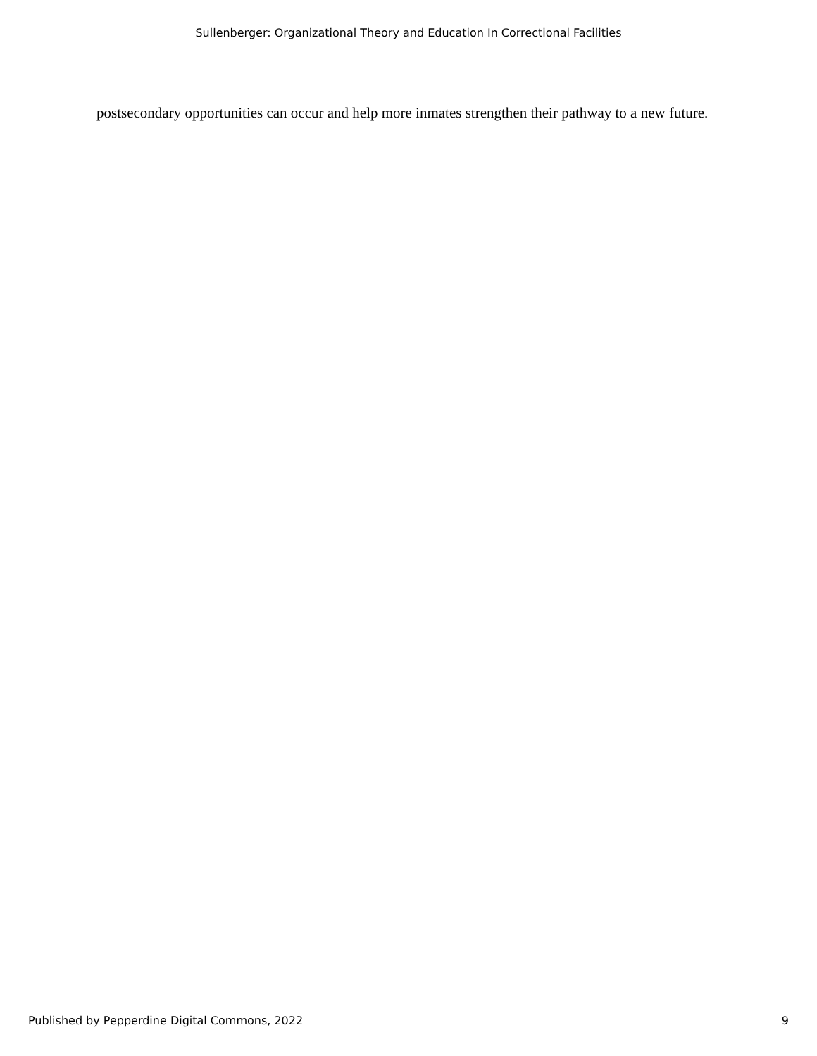Sullenberger: Organizational Theory and Education In Correctional Facilities
postsecondary opportunities can occur and help more inmates strengthen their pathway to a new future.
Published by Pepperdine Digital Commons, 2022 9